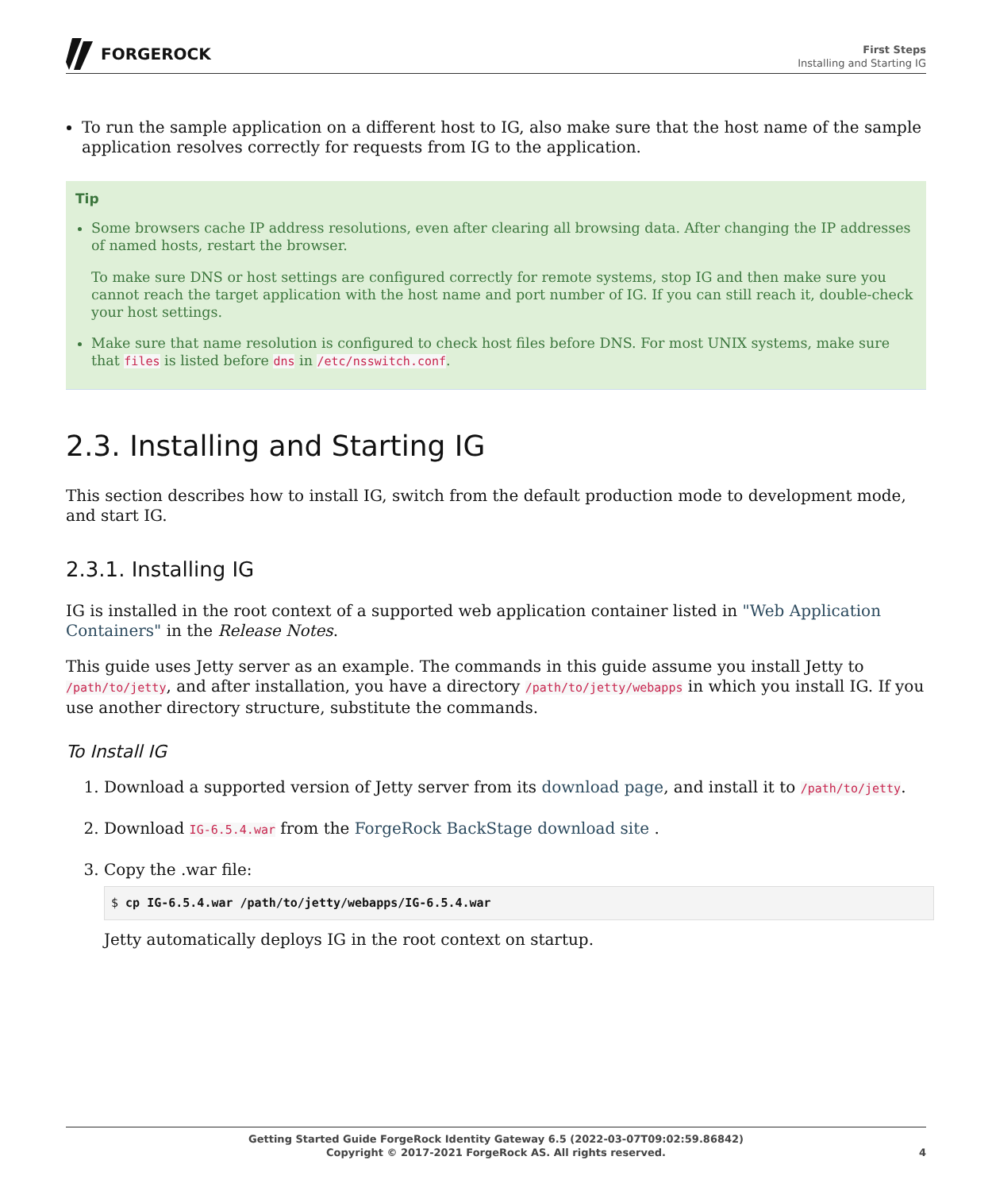FORGEROCK
First Steps
Installing and Starting IG
To run the sample application on a different host to IG, also make sure that the host name of the sample application resolves correctly for requests from IG to the application.
Tip
Some browsers cache IP address resolutions, even after clearing all browsing data. After changing the IP addresses of named hosts, restart the browser.
To make sure DNS or host settings are configured correctly for remote systems, stop IG and then make sure you cannot reach the target application with the host name and port number of IG. If you can still reach it, double-check your host settings.
Make sure that name resolution is configured to check host files before DNS. For most UNIX systems, make sure that files is listed before dns in /etc/nsswitch.conf.
2.3. Installing and Starting IG
This section describes how to install IG, switch from the default production mode to development mode, and start IG.
2.3.1. Installing IG
IG is installed in the root context of a supported web application container listed in "Web Application Containers" in the Release Notes.
This guide uses Jetty server as an example. The commands in this guide assume you install Jetty to /path/to/jetty, and after installation, you have a directory /path/to/jetty/webapps in which you install IG. If you use another directory structure, substitute the commands.
To Install IG
1. Download a supported version of Jetty server from its download page, and install it to /path/to/jetty.
2. Download IG-6.5.4.war from the ForgeRock BackStage download site .
3. Copy the .war file:
$ cp IG-6.5.4.war /path/to/jetty/webapps/IG-6.5.4.war
Jetty automatically deploys IG in the root context on startup.
Getting Started Guide ForgeRock Identity Gateway 6.5 (2022-03-07T09:02:59.86842)
Copyright © 2017-2021 ForgeRock AS. All rights reserved.
4